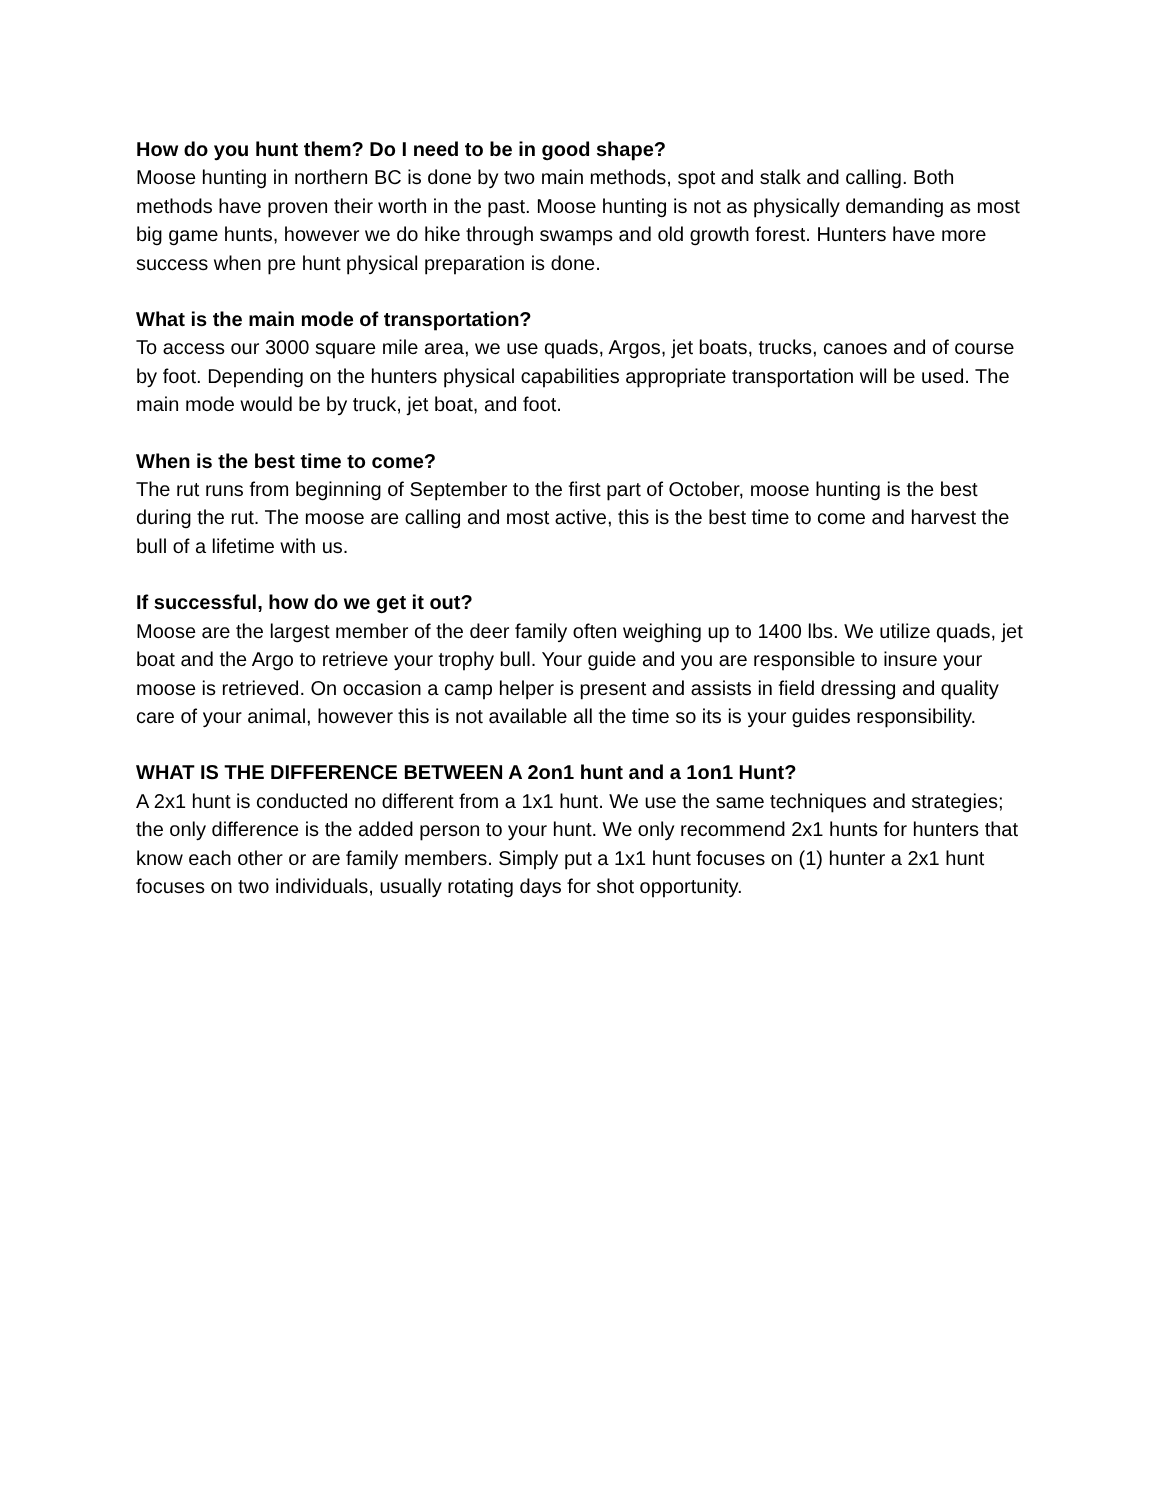How do you hunt them? Do I need to be in good shape?
Moose hunting in northern BC is done by two main methods, spot and stalk and calling. Both methods have proven their worth in the past. Moose hunting is not as physically demanding as most big game hunts, however we do hike through swamps and old growth forest. Hunters have more success when pre hunt physical preparation is done.
What is the main mode of transportation?
To access our 3000 square mile area, we use quads, Argos, jet boats, trucks, canoes and of course by foot. Depending on the hunters physical capabilities appropriate transportation will be used. The main mode would be by truck, jet boat, and foot.
When is the best time to come?
The rut runs from beginning of September to the first part of October, moose hunting is the best during the rut. The moose are calling and most active, this is the best time to come and harvest the bull of a lifetime with us.
If successful, how do we get it out?
Moose are the largest member of the deer family often weighing up to 1400 lbs. We utilize quads, jet boat and the Argo to retrieve your trophy bull. Your guide and you are responsible to insure your moose is retrieved. On occasion a camp helper is present and assists in field dressing and quality care of your animal, however this is not available all the time so its is your guides responsibility.
WHAT IS THE DIFFERENCE BETWEEN A 2on1 hunt and a 1on1 Hunt?
A 2x1 hunt is conducted no different from a 1x1 hunt. We use the same techniques and strategies; the only difference is the added person to your hunt. We only recommend 2x1 hunts for hunters that know each other or are family members. Simply put a 1x1 hunt focuses on (1) hunter a 2x1 hunt focuses on two individuals, usually rotating days for shot opportunity.